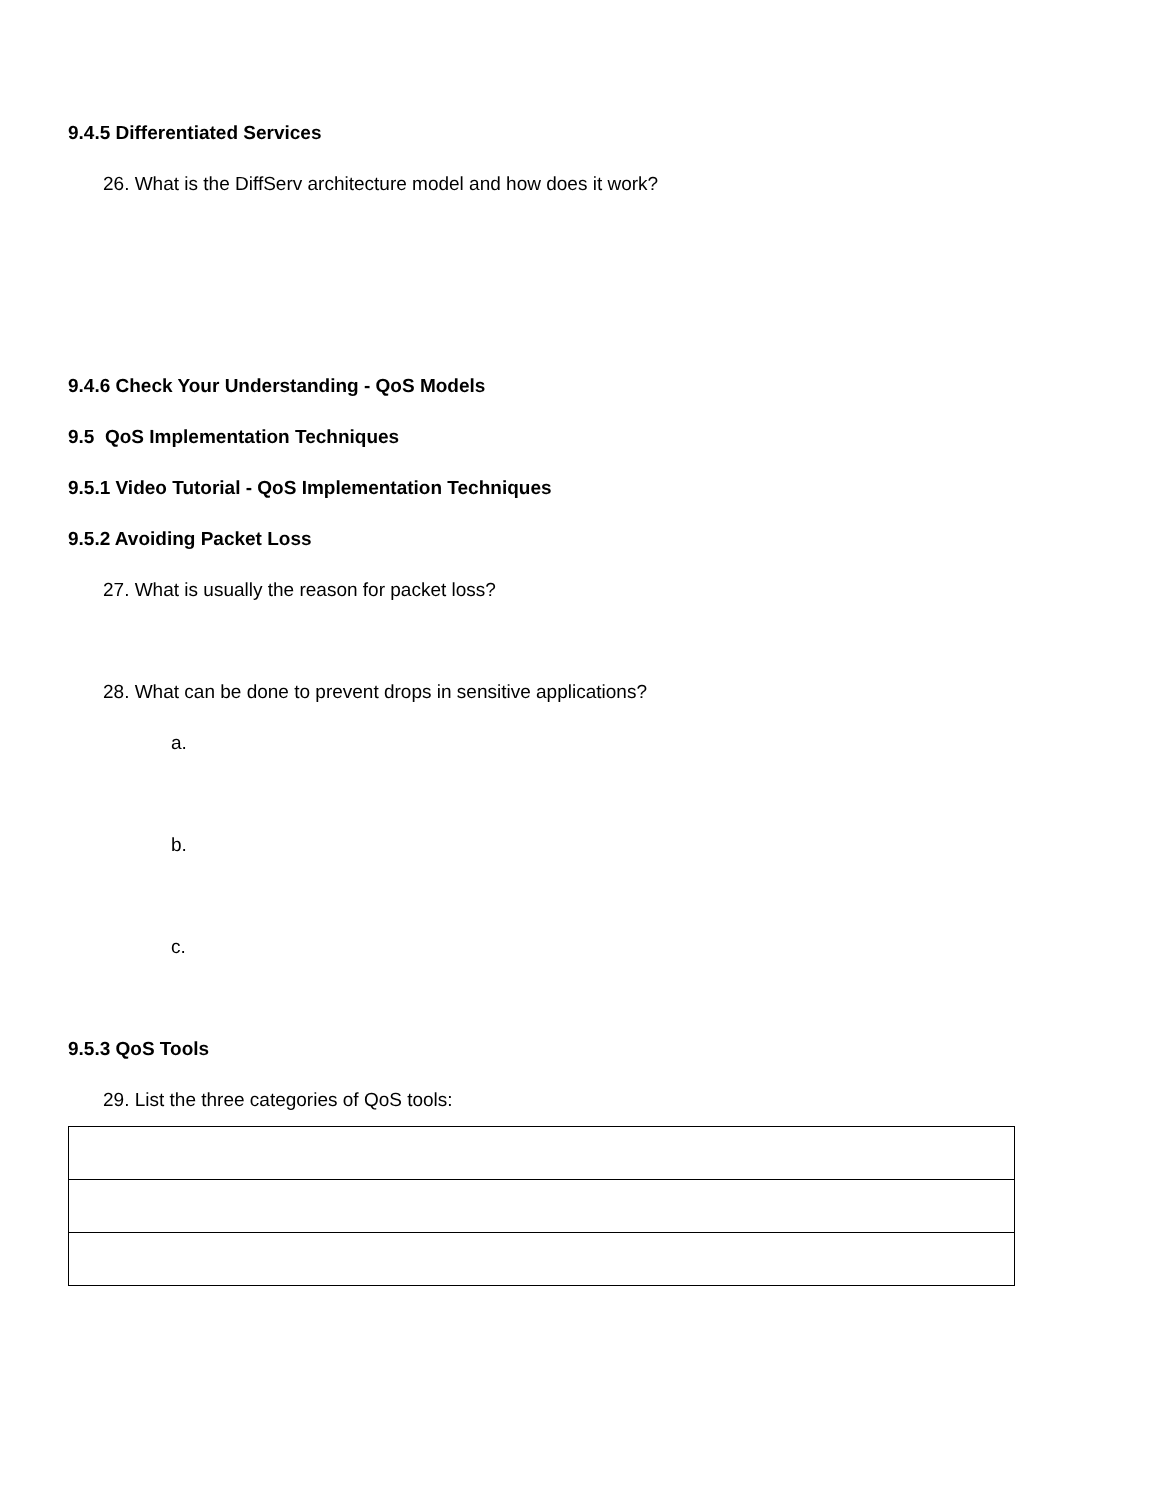9.4.5 Differentiated Services
26. What is the DiffServ architecture model and how does it work?
9.4.6 Check Your Understanding - QoS Models
9.5 QoS Implementation Techniques
9.5.1 Video Tutorial - QoS Implementation Techniques
9.5.2 Avoiding Packet Loss
27. What is usually the reason for packet loss?
28. What can be done to prevent drops in sensitive applications?
a.
b.
c.
9.5.3 QoS Tools
29. List the three categories of QoS tools: